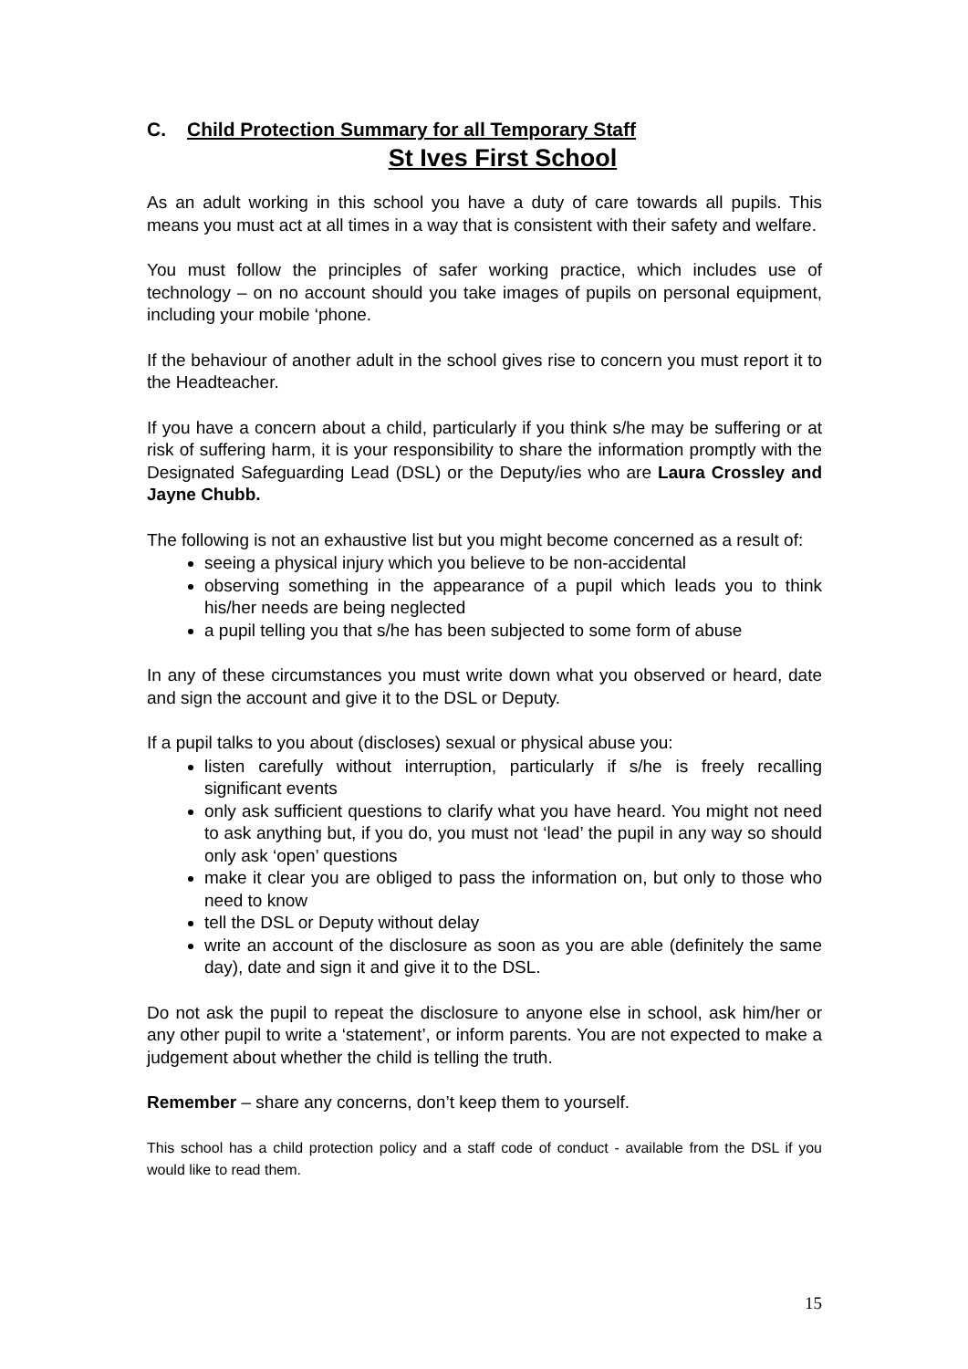C. Child Protection Summary for all Temporary Staff
St Ives First School
As an adult working in this school you have a duty of care towards all pupils. This means you must act at all times in a way that is consistent with their safety and welfare.
You must follow the principles of safer working practice, which includes use of technology – on no account should you take images of pupils on personal equipment, including your mobile ‘phone.
If the behaviour of another adult in the school gives rise to concern you must report it to the Headteacher.
If you have a concern about a child, particularly if you think s/he may be suffering or at risk of suffering harm, it is your responsibility to share the information promptly with the Designated Safeguarding Lead (DSL) or the Deputy/ies who are Laura Crossley and Jayne Chubb.
The following is not an exhaustive list but you might become concerned as a result of:
seeing a physical injury which you believe to be non-accidental
observing something in the appearance of a pupil which leads you to think his/her needs are being neglected
a pupil telling you that s/he has been subjected to some form of abuse
In any of these circumstances you must write down what you observed or heard, date and sign the account and give it to the DSL or Deputy.
If a pupil talks to you about (discloses) sexual or physical abuse you:
listen carefully without interruption, particularly if s/he is freely recalling significant events
only ask sufficient questions to clarify what you have heard. You might not need to ask anything but, if you do, you must not ‘lead’ the pupil in any way so should only ask ‘open’ questions
make it clear you are obliged to pass the information on, but only to those who need to know
tell the DSL or Deputy without delay
write an account of the disclosure as soon as you are able (definitely the same day), date and sign it and give it to the DSL.
Do not ask the pupil to repeat the disclosure to anyone else in school, ask him/her or any other pupil to write a ‘statement’, or inform parents. You are not expected to make a judgement about whether the child is telling the truth.
Remember – share any concerns, don’t keep them to yourself.
This school has a child protection policy and a staff code of conduct - available from the DSL if you would like to read them.
15